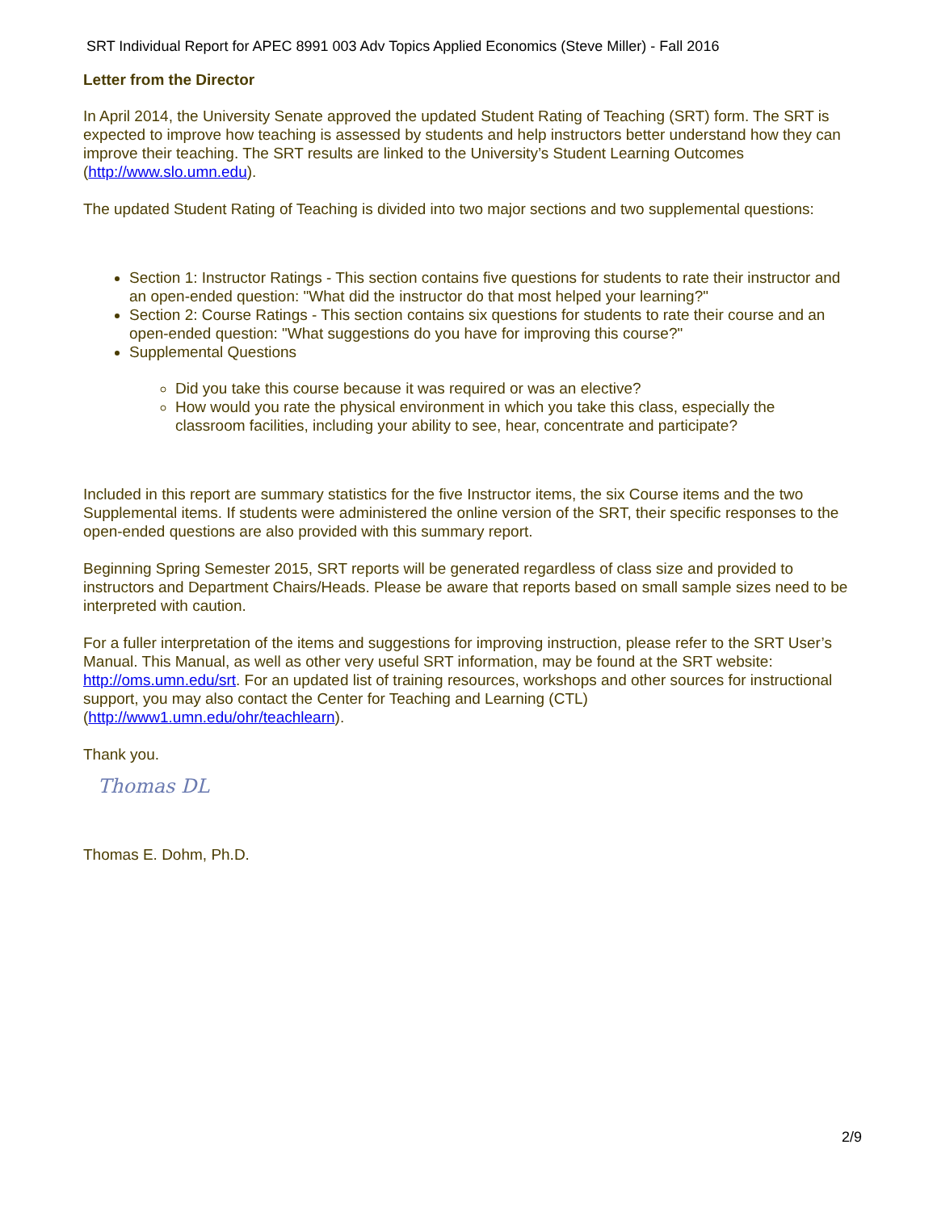SRT Individual Report for APEC 8991 003 Adv Topics Applied Economics (Steve Miller) - Fall 2016
Letter from the Director
In April 2014, the University Senate approved the updated Student Rating of Teaching (SRT) form. The SRT is expected to improve how teaching is assessed by students and help instructors better understand how they can improve their teaching. The SRT results are linked to the University’s Student Learning Outcomes (http://www.slo.umn.edu).
The updated Student Rating of Teaching is divided into two major sections and two supplemental questions:
Section 1: Instructor Ratings - This section contains five questions for students to rate their instructor and an open-ended question: "What did the instructor do that most helped your learning?"
Section 2: Course Ratings - This section contains six questions for students to rate their course and an open-ended question: "What suggestions do you have for improving this course?"
Supplemental Questions
Did you take this course because it was required or was an elective?
How would you rate the physical environment in which you take this class, especially the classroom facilities, including your ability to see, hear, concentrate and participate?
Included in this report are summary statistics for the five Instructor items, the six Course items and the two Supplemental items. If students were administered the online version of the SRT, their specific responses to the open-ended questions are also provided with this summary report.
Beginning Spring Semester 2015, SRT reports will be generated regardless of class size and provided to instructors and Department Chairs/Heads. Please be aware that reports based on small sample sizes need to be interpreted with caution.
For a fuller interpretation of the items and suggestions for improving instruction, please refer to the SRT User’s Manual. This Manual, as well as other very useful SRT information, may be found at the SRT website: http://oms.umn.edu/srt. For an updated list of training resources, workshops and other sources for instructional support, you may also contact the Center for Teaching and Learning (CTL) (http://www1.umn.edu/ohr/teachlearn).
Thank you.
Thomas DL
Thomas E. Dohm, Ph.D.
2/9